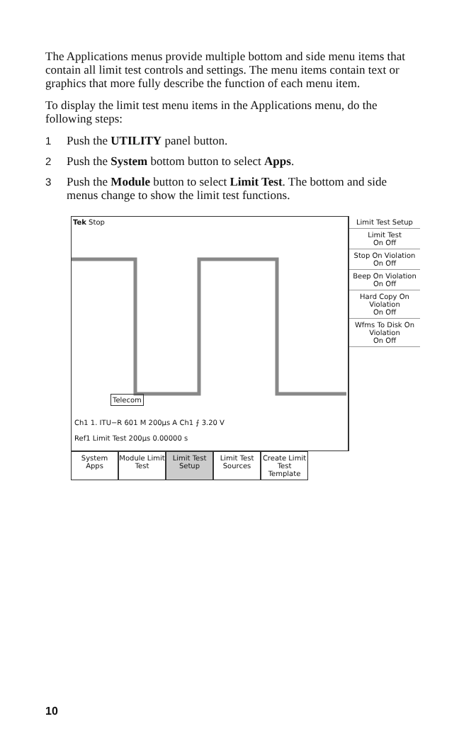The Applications menus provide multiple bottom and side menu items that contain all limit test controls and settings. The menu items contain text or graphics that more fully describe the function of each menu item.
To display the limit test menu items in the Applications menu, do the following steps:
1 Push the UTILITY panel button.
2 Push the System bottom button to select Apps.
3 Push the Module button to select Limit Test. The bottom and side menus change to show the limit test functions.
Tek Stop
Telecom
Ch1 1. ITU−R 601 M 200µs A Ch1 ⨍ 3.20 V
Ref1 Limit Test 200µs 0.00000 s
Limit Test Setup
Limit Test
On Off
Stop On Violation
On Off
Beep On Violation
On Off
Hard Copy On Violation
On Off
Wfms To Disk On Violation
On Off
System Apps
Module Limit Test
Limit Test Setup
Limit Test Sources
Create Limit Test Template
10